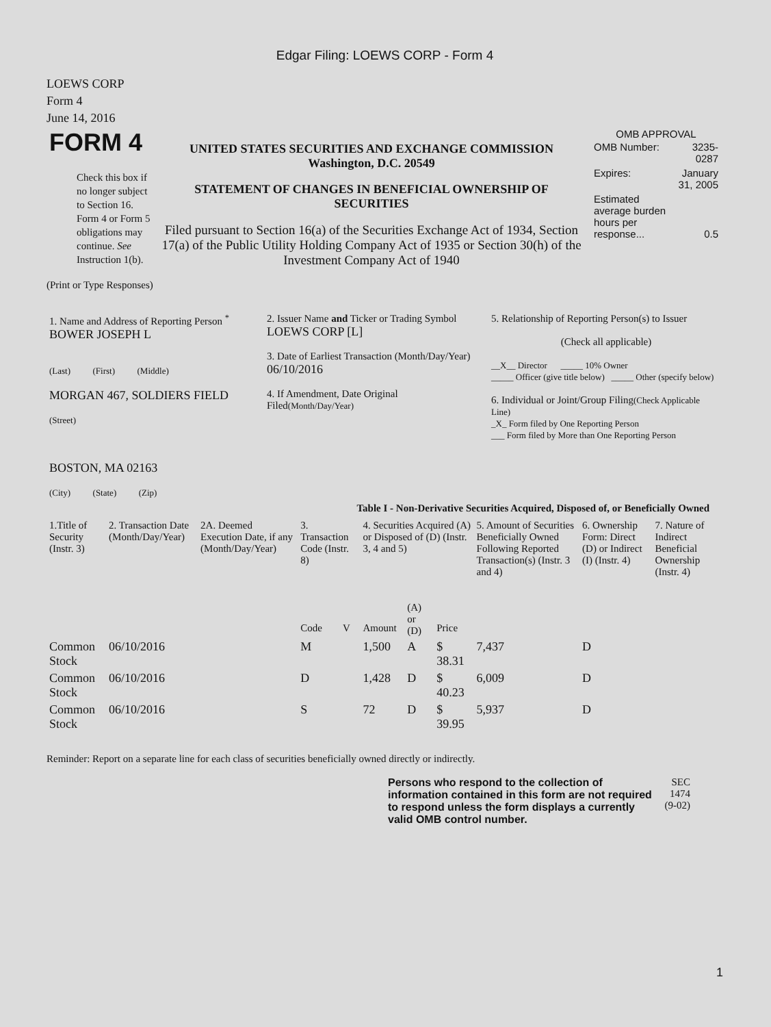Edgar Filing: LOEWS CORP - Form 4
LOEWS CORP
Form 4
June 14, 2016
| FORM 4 Check this box if no longer subject to Section 16. Form 4 or Form 5 obligations may continue. See Instruction 1(b). | UNITED STATES SECURITIES AND EXCHANGE COMMISSION Washington, D.C. 20549 STATEMENT OF CHANGES IN BENEFICIAL OWNERSHIP OF SECURITIES Filed pursuant to Section 16(a) of the Securities Exchange Act of 1934, Section 17(a) of the Public Utility Holding Company Act of 1935 or Section 30(h) of the Investment Company Act of 1940 | OMB APPROVAL / OMB Number: / 3235-0287 / / Expires: / January 31, 2005 / / Estimated average burden hours per response... / 0.5 / |
(Print or Type Responses)
| 1. Name and Address of Reporting Person <sup>*</sup> BOWER JOSEPH L (Last) (First) (Middle) MORGAN 467, SOLDIERS FIELD (Street) BOSTON, MA 02163 (City) (State) (Zip) | 2. Issuer Name and Ticker or Trading Symbol LOEWS CORP [L] 3. Date of Earliest Transaction (Month/Day/Year) 06/10/2016 4. If Amendment, Date Original Filed (Month/Day/Year) | 5. Relationship of Reporting Person(s) to Issuer (Check all applicable) __X__ Director _____ 10% Owner _____ Officer (give title below) _____ Other (specify below) 6. Individual or Joint/Group Filing (Check Applicable Line) _X_ Form filed by One Reporting Person ___ Form filed by More than One Reporting Person |
Table I - Non-Derivative Securities Acquired, Disposed of, or Beneficially Owned
| 1.Title of Security (Instr. 3) | 2. Transaction Date (Month/Day/Year) | 2A. Deemed Execution Date, if any (Month/Day/Year) | 3. Transaction Code (Instr. 8) | | 4. Securities Acquired (A) or Disposed of (D) (Instr. 3, 4 and 5) | | | 5. Amount of Securities Beneficially Owned Following Reported Transaction(s) (Instr. 3 and 4) | 6. Ownership Form: Direct (D) or Indirect (I) (Instr. 4) | 7. Nature of Indirect Beneficial Ownership (Instr. 4) |
| --- | --- | --- | --- | --- | --- | --- | --- | --- | --- | --- |
| | | | Code | V | Amount | (A) or (D) | Price | | | |
| Common Stock | 06/10/2016 | | M | | 1,500 | A | $ 38.31 | 7,437 | D | |
| Common Stock | 06/10/2016 | | D | | 1,428 | D | $ 40.23 | 6,009 | D | |
| Common Stock | 06/10/2016 | | S | | 72 | D | $ 39.95 | 5,937 | D | |
Reminder: Report on a separate line for each class of securities beneficially owned directly or indirectly.
| Persons who respond to the collection of information contained in this form are not required to respond unless the form displays a currently valid OMB control number. | SEC 1474 (9-02) |
1